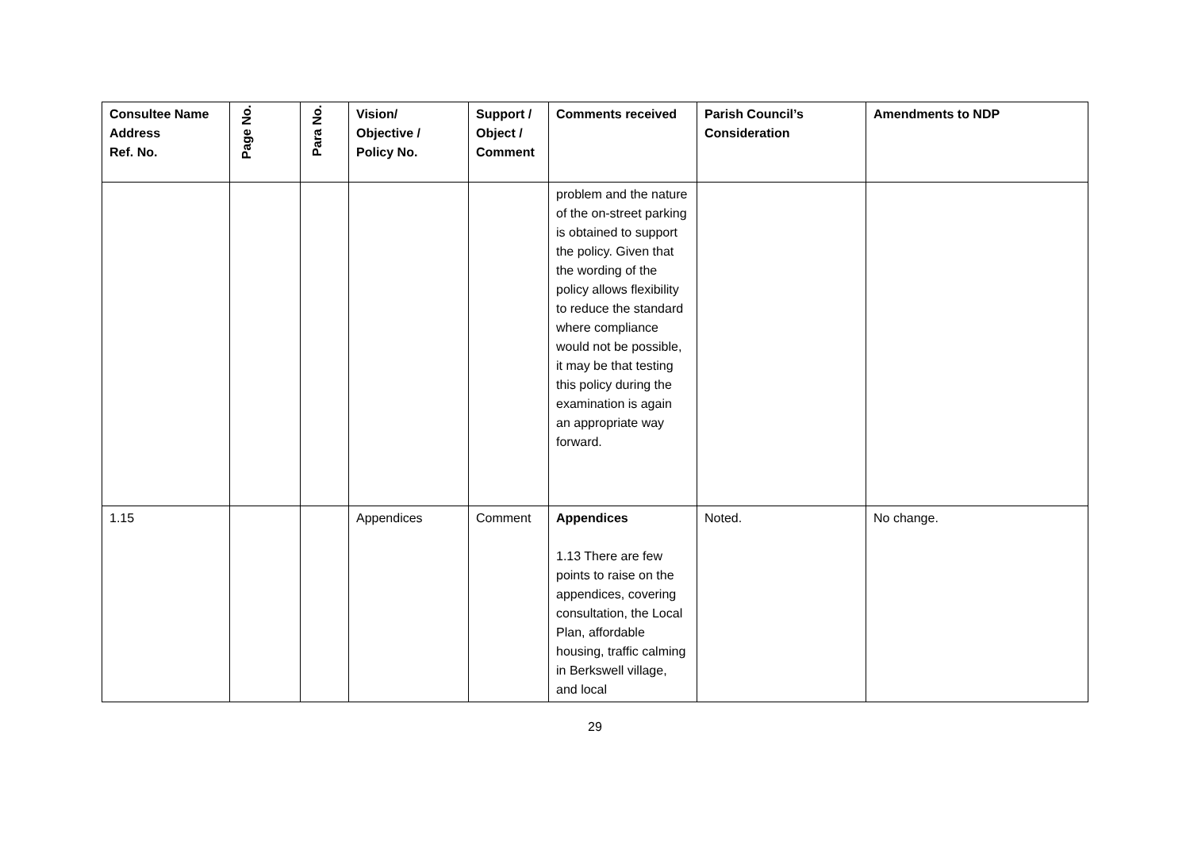| Consultee Name Address Ref. No. | Page No. | Para No. | Vision/ Objective / Policy No. | Support / Object / Comment | Comments received | Parish Council’s Consideration | Amendments to NDP |
| --- | --- | --- | --- | --- | --- | --- | --- |
| | | | | | problem and the nature of the on-street parking is obtained to support the policy. Given that the wording of the policy allows flexibility to reduce the standard where compliance would not be possible, it may be that testing this policy during the examination is again an appropriate way forward. | | |
| 1.15 | | | Appendices | Comment | Appendices 1.13 There are few points to raise on the appendices, covering consultation, the Local Plan, affordable housing, traffic calming in Berkswell village, and local | Noted. | No change. |
29